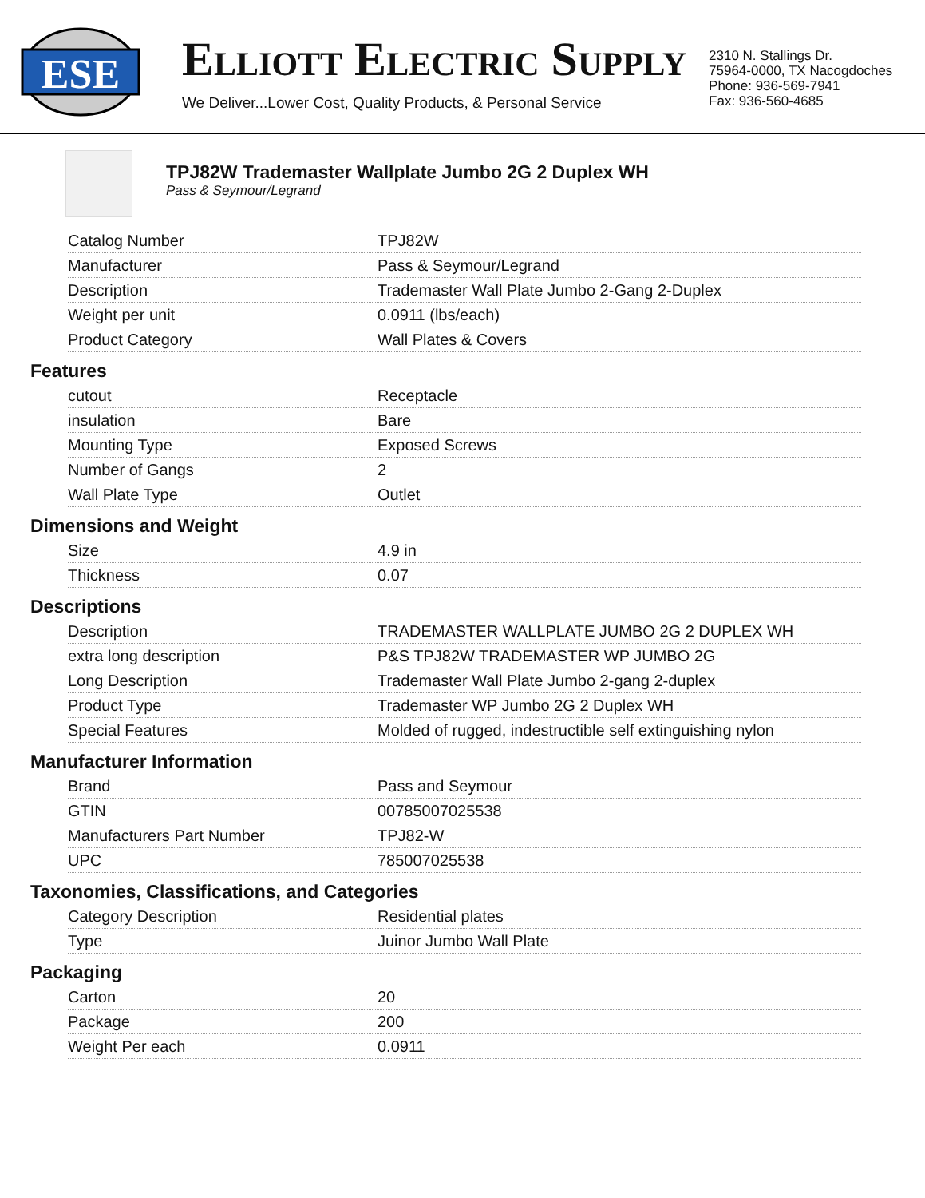ESE
ELLIOTT ELECTRIC SUPPLY
We Deliver...Lower Cost, Quality Products, & Personal Service
2310 N. Stallings Dr.
75964-0000, TX Nacogdoches
Phone: 936-569-7941
Fax: 936-560-4685
TPJ82W Trademaster Wallplate Jumbo 2G 2 Duplex WH
Pass & Seymour/Legrand
| Catalog Number | TPJ82W |
| Manufacturer | Pass & Seymour/Legrand |
| Description | Trademaster Wall Plate Jumbo 2-Gang 2-Duplex |
| Weight per unit | 0.0911 (lbs/each) |
| Product Category | Wall Plates & Covers |
Features
| cutout | Receptacle |
| insulation | Bare |
| Mounting Type | Exposed Screws |
| Number of Gangs | 2 |
| Wall Plate Type | Outlet |
Dimensions and Weight
| Size | 4.9 in |
| Thickness | 0.07 |
Descriptions
| Description | TRADEMASTER WALLPLATE JUMBO 2G 2 DUPLEX WH |
| extra long description | P&S TPJ82W TRADEMASTER WP JUMBO 2G |
| Long Description | Trademaster Wall Plate Jumbo 2-gang 2-duplex |
| Product Type | Trademaster WP Jumbo 2G 2 Duplex WH |
| Special Features | Molded of rugged, indestructible self extinguishing nylon |
Manufacturer Information
| Brand | Pass and Seymour |
| GTIN | 00785007025538 |
| Manufacturers Part Number | TPJ82-W |
| UPC | 785007025538 |
Taxonomies, Classifications, and Categories
| Category Description | Residential plates |
| Type | Juinor Jumbo Wall Plate |
Packaging
| Carton | 20 |
| Package | 200 |
| Weight Per each | 0.0911 |